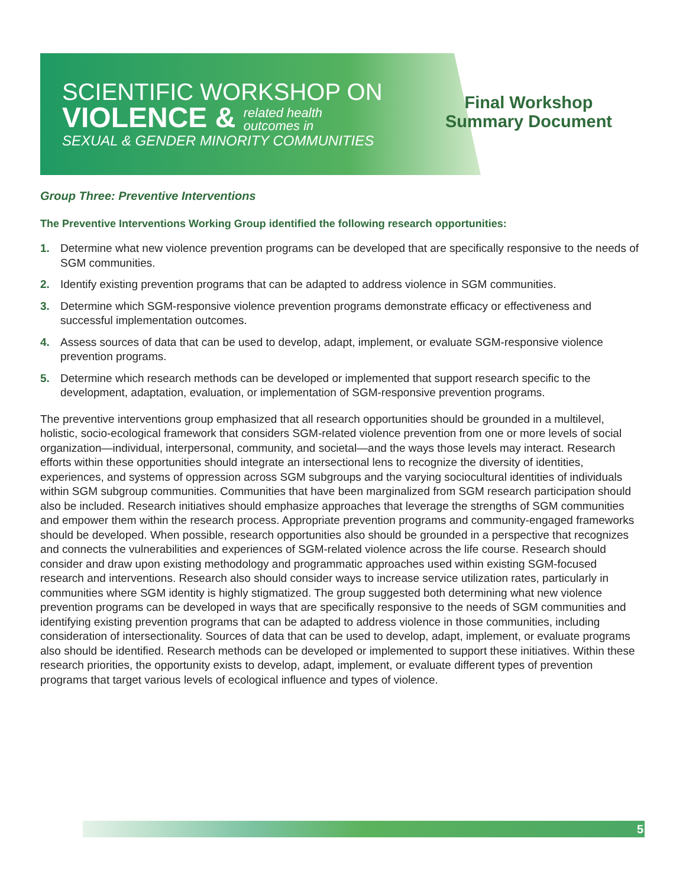SCIENTIFIC WORKSHOP ON
VIOLENCE & related health
outcomes in
SEXUAL & GENDER MINORITY COMMUNITIES
Final Workshop
Summary Document
Group Three: Preventive Interventions
The Preventive Interventions Working Group identified the following research opportunities:
1. Determine what new violence prevention programs can be developed that are specifically responsive to the needs of SGM communities.
2. Identify existing prevention programs that can be adapted to address violence in SGM communities.
3. Determine which SGM-responsive violence prevention programs demonstrate efficacy or effectiveness and successful implementation outcomes.
4. Assess sources of data that can be used to develop, adapt, implement, or evaluate SGM-responsive violence prevention programs.
5. Determine which research methods can be developed or implemented that support research specific to the development, adaptation, evaluation, or implementation of SGM-responsive prevention programs.
The preventive interventions group emphasized that all research opportunities should be grounded in a multilevel, holistic, socio-ecological framework that considers SGM-related violence prevention from one or more levels of social organization—individual, interpersonal, community, and societal—and the ways those levels may interact. Research efforts within these opportunities should integrate an intersectional lens to recognize the diversity of identities, experiences, and systems of oppression across SGM subgroups and the varying sociocultural identities of individuals within SGM subgroup communities. Communities that have been marginalized from SGM research participation should also be included. Research initiatives should emphasize approaches that leverage the strengths of SGM communities and empower them within the research process. Appropriate prevention programs and community-engaged frameworks should be developed. When possible, research opportunities also should be grounded in a perspective that recognizes and connects the vulnerabilities and experiences of SGM-related violence across the life course. Research should consider and draw upon existing methodology and programmatic approaches used within existing SGM-focused research and interventions. Research also should consider ways to increase service utilization rates, particularly in communities where SGM identity is highly stigmatized. The group suggested both determining what new violence prevention programs can be developed in ways that are specifically responsive to the needs of SGM communities and identifying existing prevention programs that can be adapted to address violence in those communities, including consideration of intersectionality. Sources of data that can be used to develop, adapt, implement, or evaluate programs also should be identified. Research methods can be developed or implemented to support these initiatives. Within these research priorities, the opportunity exists to develop, adapt, implement, or evaluate different types of prevention programs that target various levels of ecological influence and types of violence.
5